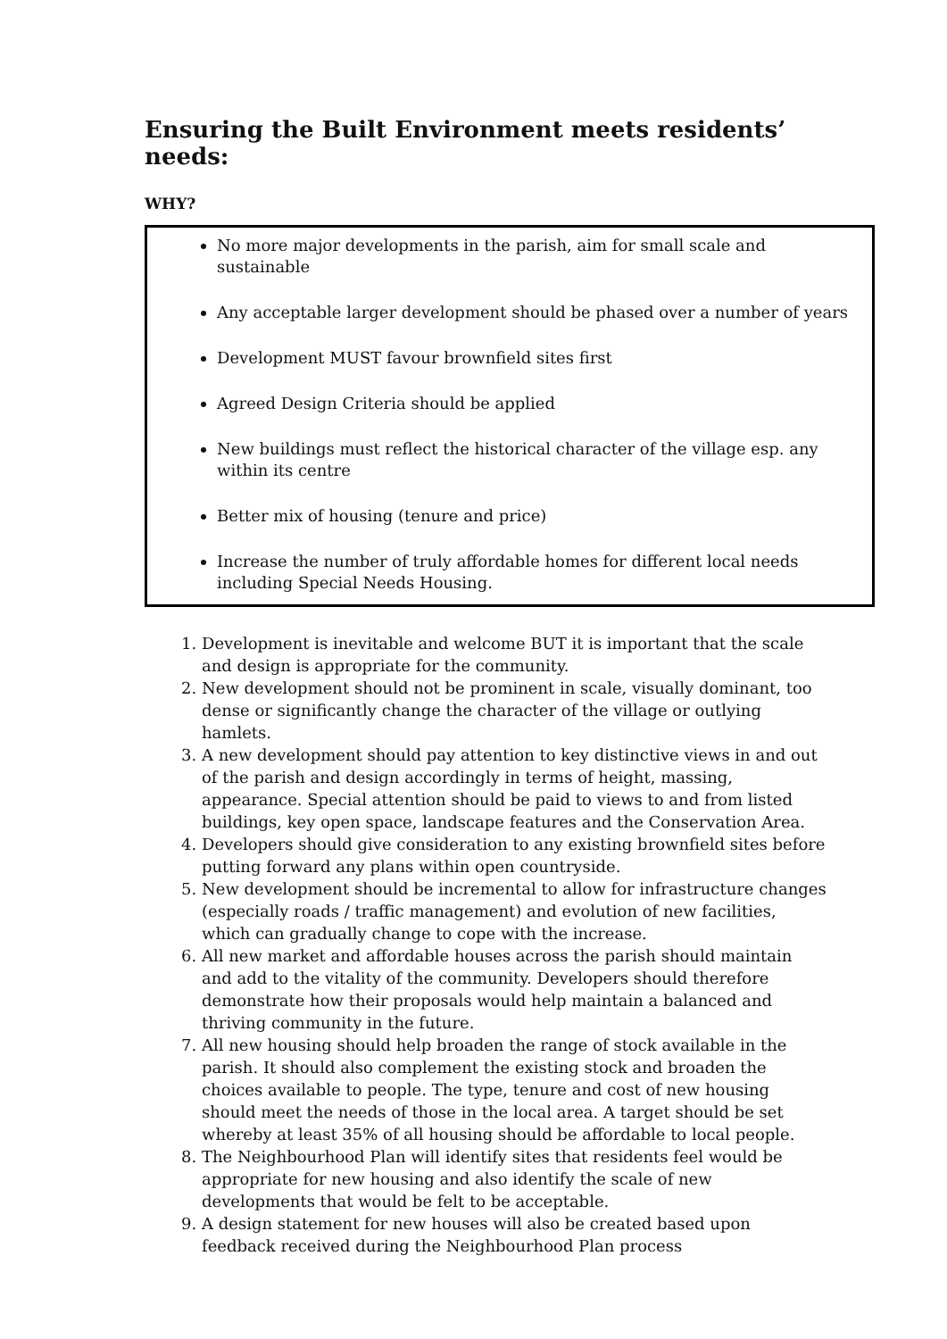Ensuring the Built Environment meets residents’ needs:
WHY?
No more major developments in the parish, aim for small scale and sustainable
Any acceptable larger development should be phased over a number of years
Development MUST favour brownfield sites first
Agreed Design Criteria should be applied
New buildings must reflect the historical character of the village esp. any within its centre
Better mix of housing (tenure and price)
Increase the number of truly affordable homes for different local needs including Special Needs Housing.
1. Development is inevitable and welcome BUT it is important that the scale and design is appropriate for the community.
2. New development should not be prominent in scale, visually dominant, too dense or significantly change the character of the village or outlying hamlets.
3. A new development should pay attention to key distinctive views in and out of the parish and design accordingly in terms of height, massing, appearance. Special attention should be paid to views to and from listed buildings, key open space, landscape features and the Conservation Area.
4. Developers should give consideration to any existing brownfield sites before putting forward any plans within open countryside.
5. New development should be incremental to allow for infrastructure changes (especially roads / traffic management) and evolution of new facilities, which can gradually change to cope with the increase.
6. All new market and affordable houses across the parish should maintain and add to the vitality of the community. Developers should therefore demonstrate how their proposals would help maintain a balanced and thriving community in the future.
7. All new housing should help broaden the range of stock available in the parish. It should also complement the existing stock and broaden the choices available to people. The type, tenure and cost of new housing should meet the needs of those in the local area. A target should be set whereby at least 35% of all housing should be affordable to local people.
8. The Neighbourhood Plan will identify sites that residents feel would be appropriate for new housing and also identify the scale of new developments that would be felt to be acceptable.
9. A design statement for new houses will also be created based upon feedback received during the Neighbourhood Plan process